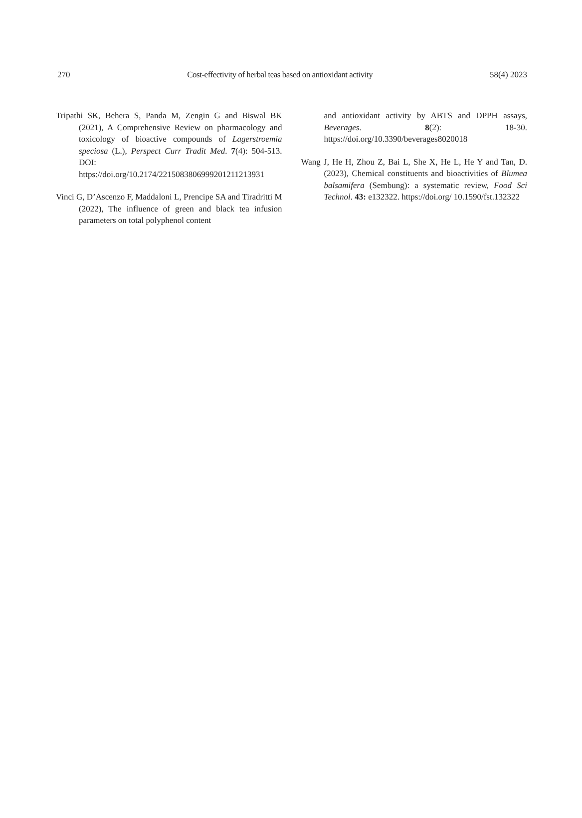270 Cost-effectivity of herbal teas based on antioxidant activity 58(4) 2023
Tripathi SK, Behera S, Panda M, Zengin G and Biswal BK (2021), A Comprehensive Review on pharmacology and toxicology of bioactive compounds of Lagerstroemia speciosa (L.), Perspect Curr Tradit Med. 7(4): 504-513. DOI: https://doi.org/10.2174/2215083806999201211213931
Vinci G, D’Ascenzo F, Maddaloni L, Prencipe SA and Tiradritti M (2022), The influence of green and black tea infusion parameters on total polyphenol content
and antioxidant activity by ABTS and DPPH assays, Beverages. 8(2): 18-30. https://doi.org/10.3390/beverages8020018
Wang J, He H, Zhou Z, Bai L, She X, He L, He Y and Tan, D. (2023), Chemical constituents and bioactivities of Blumea balsamifera (Sembung): a systematic review, Food Sci Technol. 43: e132322. https://doi.org/ 10.1590/fst.132322